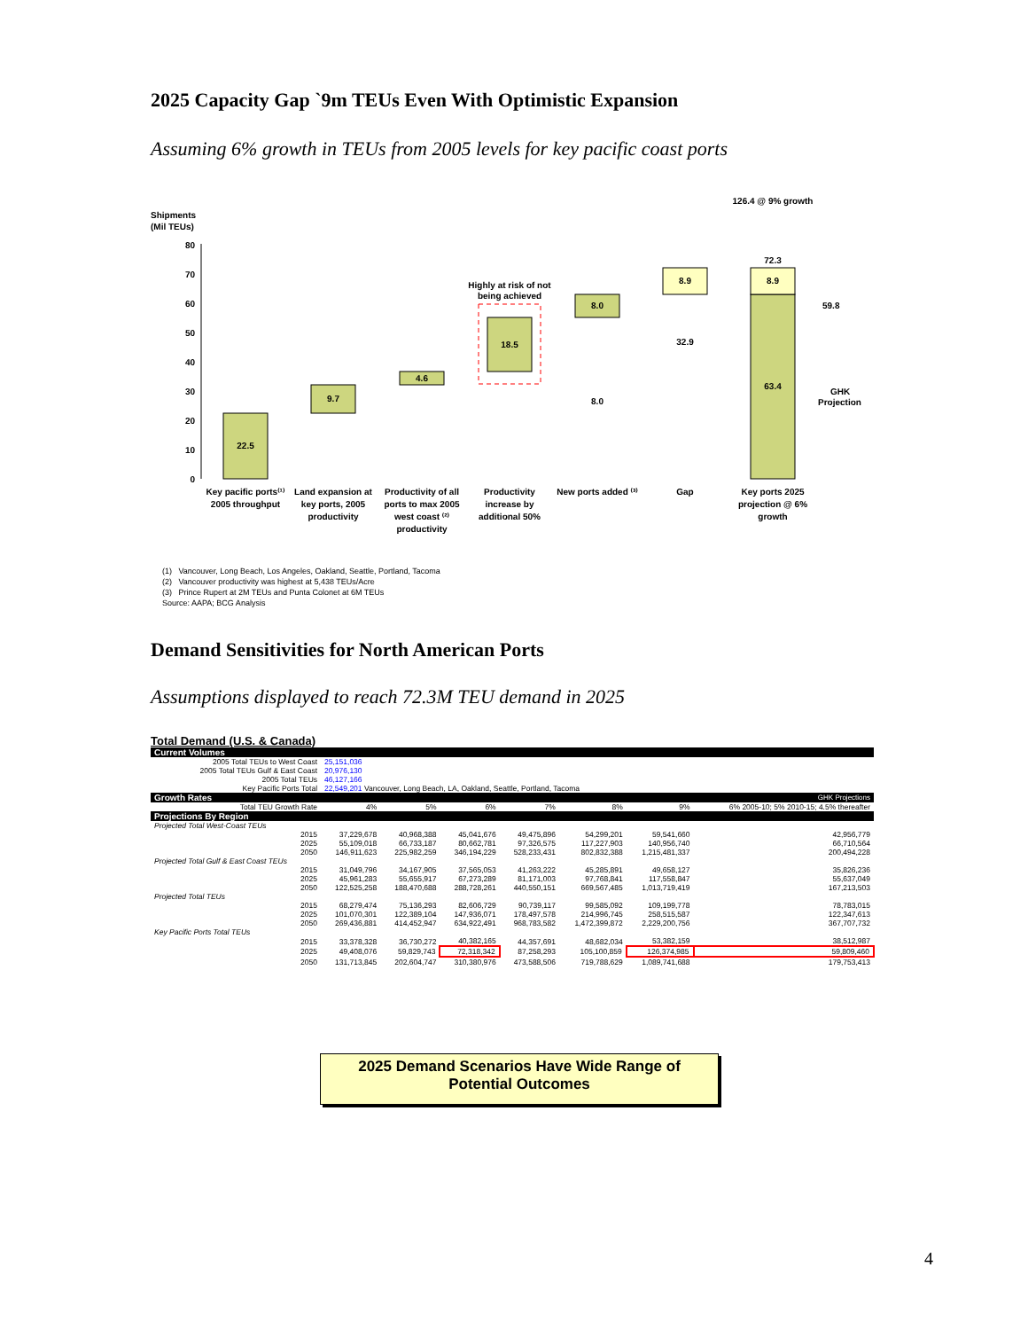2025 Capacity Gap `9m TEUs Even With Optimistic Expansion
Assuming 6% growth in TEUs from 2005 levels for key pacific coast ports
Shipments
(Mil TEUs)
80
70
60
50
40
30
20
10
0
22.5
9.7
4.6
18.5
8.0
8.0
8.9
32.9
8.9
72.3
63.4
Highly at risk of not
being achieved
126.4 @ 9% growth
59.8
GHK
Projection
Key pacific ports⁽¹⁾
2005 throughput
Land expansion at
key ports, 2005
productivity
Productivity of all
ports to max 2005
west coast ⁽²⁾
productivity
Productivity
increase by
additional 50%
New ports added ⁽³⁾
Gap
Key ports 2025
projection @ 6%
growth
(1) Vancouver, Long Beach, Los Angeles, Oakland, Seattle, Portland, Tacoma
(2) Vancouver productivity was highest at 5,438 TEUs/Acre
(3) Prince Rupert at 2M TEUs and Punta Colonet at 6M TEUs
Source: AAPA; BCG Analysis
Demand Sensitivities for North American Ports
Assumptions displayed to reach 72.3M TEU demand in 2025
Total Demand (U.S. & Canada)
| Current Volumes | | | | | | | |
| 2005 Total TEUs to West Coast | 25,151,036 | | | | | | |
| 2005 Total TEUs Gulf & East Coast | 20,976,130 | | | | | | |
| 2005 Total TEUs | 46,127,166 | | | | | | |
| Key Pacific Ports Total | 22,549,201 Vancouver, Long Beach, LA, Oakland, Seattle, Portland, Tacoma | | | | | | |
| Growth Rates | | | | | | | GHK Projections |
| Total TEU Growth Rate | 4% | 5% | 6% | 7% | 8% | 9% | 6% 2005-10; 5% 2010-15; 4.5% thereafter |
| Projections By Region | | | | | | | |
| Projected Total West-Coast TEUs | | | | | | | |
| 2015 | 37,229,678 | 40,968,388 | 45,041,676 | 49,475,896 | 54,299,201 | 59,541,660 | 42,956,779 |
| 2025 | 55,109,018 | 66,733,187 | 80,662,781 | 97,326,575 | 117,227,903 | 140,956,740 | 66,710,564 |
| 2050 | 146,911,623 | 225,982,259 | 346,194,229 | 528,233,431 | 802,832,388 | 1,215,481,337 | 200,494,228 |
| Projected Total Gulf & East Coast TEUs | | | | | | | |
| 2015 | 31,049,796 | 34,167,905 | 37,565,053 | 41,263,222 | 45,285,891 | 49,658,127 | 35,826,236 |
| 2025 | 45,961,283 | 55,655,917 | 67,273,289 | 81,171,003 | 97,768,841 | 117,558,847 | 55,637,049 |
| 2050 | 122,525,258 | 188,470,688 | 288,728,261 | 440,550,151 | 669,567,485 | 1,013,719,419 | 167,213,503 |
| Projected Total TEUs | | | | | | | |
| 2015 | 68,279,474 | 75,136,293 | 82,606,729 | 90,739,117 | 99,585,092 | 109,199,778 | 78,783,015 |
| 2025 | 101,070,301 | 122,389,104 | 147,936,071 | 178,497,578 | 214,996,745 | 258,515,587 | 122,347,613 |
| 2050 | 269,436,881 | 414,452,947 | 634,922,491 | 968,783,582 | 1,472,399,872 | 2,229,200,756 | 367,707,732 |
| Key Pacific Ports Total TEUs | | | | | | | |
| 2015 | 33,378,328 | 36,730,272 | 40,382,165 | 44,357,691 | 48,682,034 | 53,382,159 | 38,512,987 |
| 2025 | 49,408,076 | 59,829,743 | 72,318,342 | 87,258,293 | 105,100,859 | 126,374,985 | 59,809,460 |
| 2050 | 131,713,845 | 202,604,747 | 310,380,976 | 473,588,506 | 719,788,629 | 1,089,741,688 | 179,753,413 |
2025 Demand Scenarios Have Wide Range of
Potential Outcomes
4